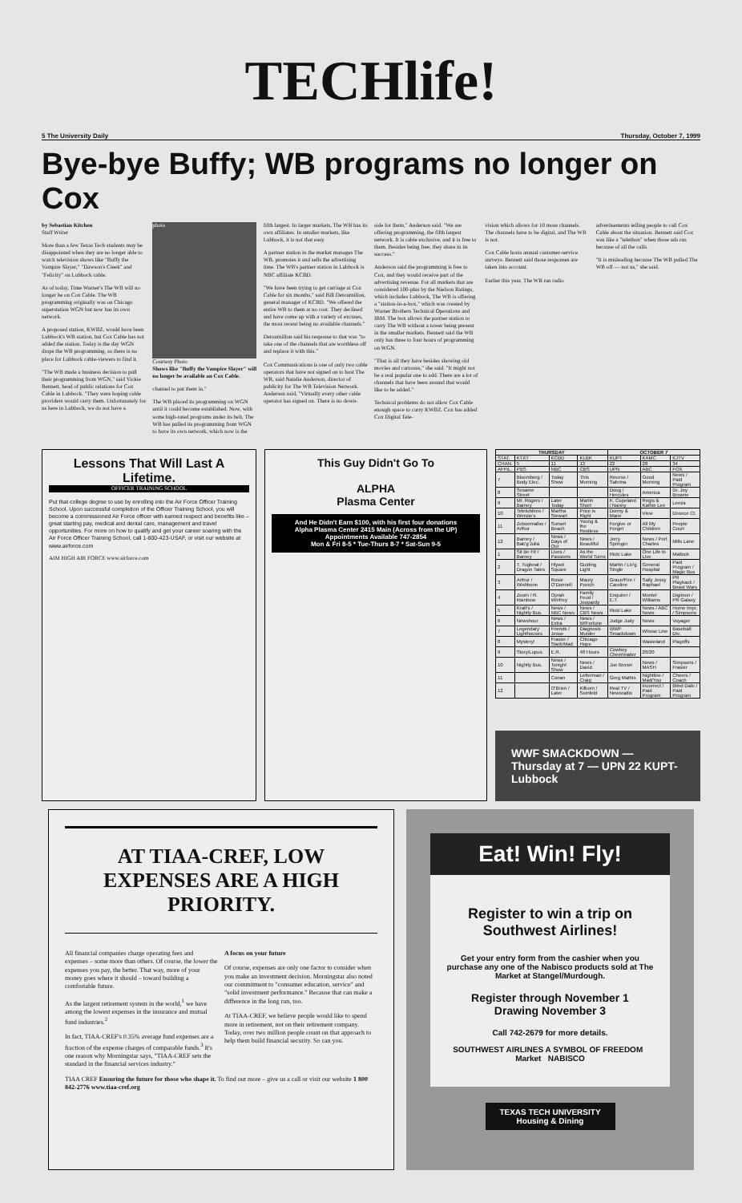TECHlife!
5 The University Daily Thursday, October 7, 1999
Bye-bye Buffy; WB programs no longer on Cox
by Sebastian Kitchen
Staff Writer
More than a few Texas Tech students may be disappointed when they are no longer able to watch television shows like "Buffy the Vampire Slayer," "Dawson's Creek" and "Felicity" on Lubbock cable.
As of today, Time Warner's The WB will no longer be on Cox Cable. The WB programming originally was on Chicago superstation WGN but now has its own network.
A proposed station, KWBZ, would have been Lubbock's WB station, but Cox Cable has not added the station. Today is the day WGN drops the WB programming, so there is no place for Lubbock cable-viewers to find it.
"The WB made a business decision to pull their programming from WGN," said Vickie Bennett, head of public relations for Cox Cable in Lubbock. "They were hoping cable providers would carry them. Unfortunately for us here in Lubbock, we do not have a
photo
Courtesy Photo
Shows like "Buffy the Vampire Slayer" will no longer be available on Cox Cable.
channel to put them in."
The WB placed its programming on WGN until it could become established. Now, with some high-rated programs under its belt, The WB has pulled its programming from WGN to have its own network, which now is the
fifth largest. In larger markets, The WB has its own affiliates. In smaller markets, like Lubbock, it is not that easy.
A partner station in the market manages The WB, promotes it and sells the advertising time. The WB's partner station in Lubbock is NBC affiliate KCBD.
"We have been trying to get carriage at Cox Cable for six months," said Bill Detournillon, general manager of KCBD. "We offered the entire WB to them at no cost. They declined and have come up with a variety of excuses, the most recent being no available channels."
Detournillon said his response to that was "to take one of the channels that are worthless off and replace it with this."
Cox Communications is one of only two cable operators that have not signed on to host The WB, said Natalie Anderson, director of publicity for The WB Television Network. Anderson said, "Virtually every other cable operator has signed on. There is no down-
side for them," Anderson said. "We are offering programming, the fifth largest network. It is cable exclusive, and it is free to them. Besides being free, they share in its success."
Anderson said the programming is free to Cox, and they would receive part of the advertising revenue. For all markets that are considered 100-plus by the Nielson Ratings, which includes Lubbock, The WB is offering a "station-in-a-box," which was created by Warner Brothers Technical Operations and IBM. The box allows the partner station to carry The WB without a tower being present in the smaller markets. Bennett said the WB only has three to four hours of programming on WGN.
"That is all they have besides showing old movies and cartoons," she said. "It might not be a real popular one to add. There are a lot of channels that have been around that would like to be added."
Technical problems do not allow Cox Cable enough space to carry KWBZ. Cox has added Cox Digital Tele-
vision which allows for 10 more channels. The channels have to be digital, and The WB is not.
Cox Cable hosts annual customer-service surveys. Bennett said those responses are taken into account.
Earlier this year, The WB ran radio
advertisements telling people to call Cox Cable about the situation. Bennett said Cox was like a "telethon" when those ads ran because of all the calls.
"It is misleading because The WB pulled The WB off — not us," she said.
Lessons That Will Last A Lifetime.
OFFICER TRAINING SCHOOL
Put that college degree to use by enrolling into the Air Force Officer Training School. Upon successful completion of the Officer Training School, you will become a commissioned Air Force officer with earned respect and benefits like – great starting pay, medical and dental care, management and travel opportunities. For more on how to qualify and get your career soaring with the Air Force Officer Training School, call 1-800-423-USAF, or visit our website at www.airforce.com
AIM HIGH AIR FORCE www.airforce.com
This Guy Didn't Go To
ALPHA
Plasma Center
And He Didn't Earn $100, with his first four donations
Alpha Plasma Center 2415 Main (Across from the UP)
Appointments Available 747-2854
Mon & Fri 8-5 * Tue-Thurs 8-7 * Sat-Sun 9-5
| THURSDAY | | | | OCTOBER 7 | | |
| --- | --- | --- | --- | --- | --- | --- |
| STAT. | KTXT | KCBD | KLBK | KUPT | KAMC | KJTV |
| CHAN. | 5 | 11 | 13 | 22 | 28 | 34 |
| AFFIL. | PBS | NBC | CBS | UPN | ABC | FOX |
| 7 | Bloomberg / Body Elec. | Today Show | This Morning | Recess / Sabrina | Good Morning | News / Paid Program |
| 8 | Sesame Street | | | Doug / Hercules | America | Dr. Joy Browne |
| 9 | Mr. Rogers / Barney | Later Today | Martin Short | K. Copeland / Nanny | Regis & Kathie Lee | Leeza |
| 10 | Teletubbies / Wimzie's | Martha Stewart | Price is Right | Donny & Marie | View | Divorce Ct. |
| 11 | Zoboomafoo / Arthur | Sunset Beach | Young & the Restless | Forgive or Forget | All My Children | People Court |
| 12 | Barney / Bak'g'Julia | News / Days of Our | News / Beautiful | Jerry Springer | News / Port Charles | Mills Lane |
| 1 | Sit Be Fit / Barney | Lives / Passions | As the World Turns | Ricki Lake | One Life to Live | Matlock |
| 2 | T. Tugboat / Dragon Tales | Hlywd Square | Guiding Light | Martin / Liv'g Single | General Hospital | Paid Program / Magic Bus |
| 3 | Arthur / Wishbone | Rosie O'Donnell | Maury Povich | Grace/Fire / Caroline | Sally Jessy Raphael | PR Playback / Beast Wars |
| 4 | Zoom / R. Rainbow | Oprah Winfrey | Family Feud / Jeopardy | Enquirer / E.T. | Montel Williams | Digimon / PR Galaxy |
| 5 | Kratt's / Nightly Bus. | News / NBC News | News / CBS News | Ricki Lake | News / ABC News | Home Impr. / Simpsons |
| 6 | Newshour | News / Extra | News / W/Fortune | Judge Judy | News | Voyager |
| 7 | Legendary Lighthouses | Friends / Jesse | Diagnosis Murder | WWF Smackdown | Whose Line | Baseball: Div. |
| 8 | Mystery! | Frasier / Stark/Mad | Chicago Hope | | Wasteland | Playoffs |
| 9 | Story/Lupus | E.R. | 48 Hours | Cowboy Cheerleader | 20/20 | |
| 10 | Nightly Bus. | News / Tonight Show | News / David | Joe Brown | News / MASH | Simpsons / Frasier |
| 11 | | Conan | Letterman / Craig | Greg Mathis | Nightline / Mad/You | Cheers / Coach |
| 12 | | O'Brien / Later | Kilborn / Seinfeld | Real TV / Newsradio | Incorrect / Paid Program | Blind Date / Paid Program |
WWF SMACKDOWN — Thursday at 7 — UPN 22 KUPT-Lubbock
AT TIAA-CREF, LOW EXPENSES ARE A HIGH PRIORITY.
All financial companies charge operating fees and expenses – some more than others. Of course, the lower the expenses you pay, the better. That way, more of your money goes where it should – toward building a comfortable future.
As the largest retirement system in the world,<sup>1</sup> we have among the lowest expenses in the insurance and mutual fund industries.<sup>2</sup>
In fact, TIAA-CREF's 0.35% average fund expenses are a fraction of the expense charges of comparable funds.<sup>3</sup> It's one reason why Morningstar says, "TIAA-CREF sets the standard in the financial services industry."
A focus on your future
Of course, expenses are only one factor to consider when you make an investment decision. Morningstar also noted our commitment to "consumer education, service" and "solid investment performance." Because that can make a difference in the long run, too.
At TIAA-CREF, we believe people would like to spend more in retirement, not on their retirement company. Today, over two million people count on that approach to help them build financial security. So can you.
TIAA CREF Ensuring the future for those who shape it. To find out more – give us a call or visit our website 1 800 842-2776 www.tiaa-cref.org
Eat! Win! Fly!
Register to win a trip on Southwest Airlines!
Get your entry form from the cashier when you purchase any one of the Nabisco products sold at The Market at Stangel/Murdough.
Register through November 1
Drawing November 3
Call 742-2679 for more details.
SOUTHWEST AIRLINES A SYMBOL OF FREEDOM Market NABISCO
TEXAS TECH UNIVERSITY Housing & Dining